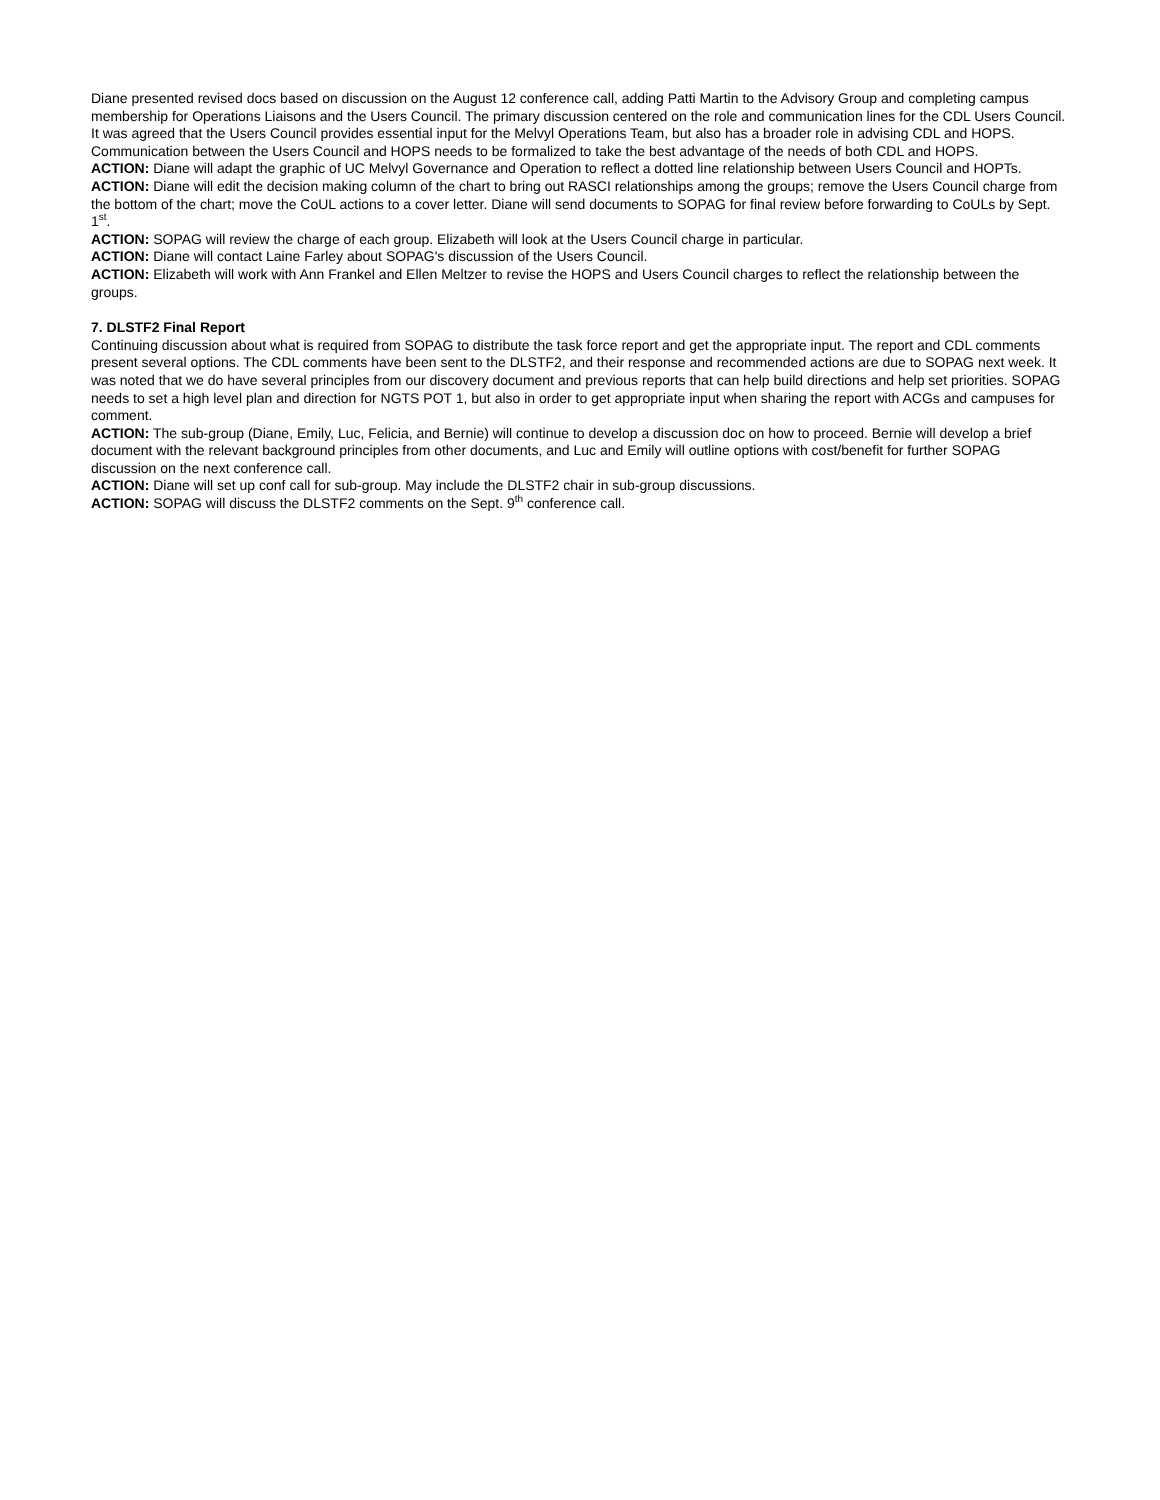Diane presented revised docs based on discussion on the August 12 conference call, adding Patti Martin to the Advisory Group and completing campus membership for Operations Liaisons and the Users Council. The primary discussion centered on the role and communication lines for the CDL Users Council. It was agreed that the Users Council provides essential input for the Melvyl Operations Team, but also has a broader role in advising CDL and HOPS. Communication between the Users Council and HOPS needs to be formalized to take the best advantage of the needs of both CDL and HOPS.
ACTION: Diane will adapt the graphic of UC Melvyl Governance and Operation to reflect a dotted line relationship between Users Council and HOPTs.
ACTION: Diane will edit the decision making column of the chart to bring out RASCI relationships among the groups; remove the Users Council charge from the bottom of the chart; move the CoUL actions to a cover letter. Diane will send documents to SOPAG for final review before forwarding to CoULs by Sept. 1<sup>st</sup>.
ACTION: SOPAG will review the charge of each group. Elizabeth will look at the Users Council charge in particular.
ACTION: Diane will contact Laine Farley about SOPAG's discussion of the Users Council.
ACTION: Elizabeth will work with Ann Frankel and Ellen Meltzer to revise the HOPS and Users Council charges to reflect the relationship between the groups.
7. DLSTF2 Final Report
Continuing discussion about what is required from SOPAG to distribute the task force report and get the appropriate input. The report and CDL comments present several options. The CDL comments have been sent to the DLSTF2, and their response and recommended actions are due to SOPAG next week. It was noted that we do have several principles from our discovery document and previous reports that can help build directions and help set priorities. SOPAG needs to set a high level plan and direction for NGTS POT 1, but also in order to get appropriate input when sharing the report with ACGs and campuses for comment.
ACTION: The sub-group (Diane, Emily, Luc, Felicia, and Bernie) will continue to develop a discussion doc on how to proceed. Bernie will develop a brief document with the relevant background principles from other documents, and Luc and Emily will outline options with cost/benefit for further SOPAG discussion on the next conference call.
ACTION: Diane will set up conf call for sub-group. May include the DLSTF2 chair in sub-group discussions.
ACTION: SOPAG will discuss the DLSTF2 comments on the Sept. 9<sup>th</sup> conference call.